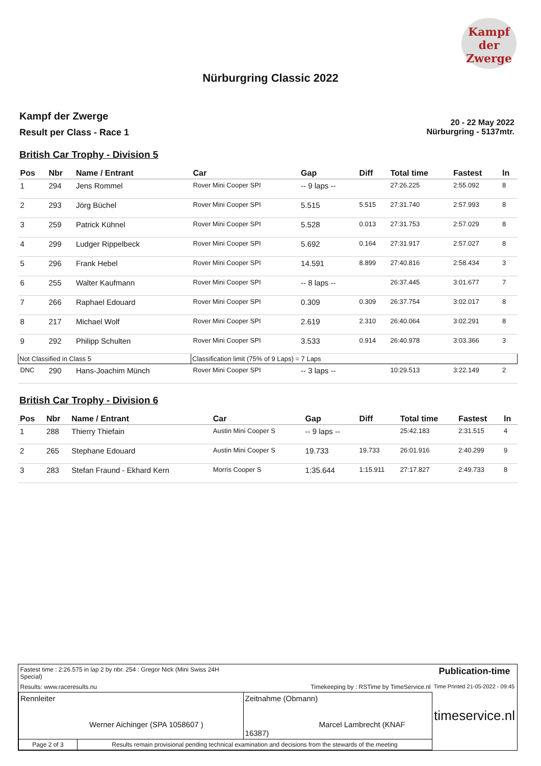Kampf
der
Zwerge
Nürburgring Classic 2022
Kampf der Zwerge
Result per Class - Race 1
20 - 22 May 2022
Nürburgring - 5137mtr.
British Car Trophy - Division 5
| Pos | Nbr | Name / Entrant | Car | Gap | Diff | Total time | Fastest | ln |
| --- | --- | --- | --- | --- | --- | --- | --- | --- |
| 1 | 294 | Jens Rommel | Rover Mini Cooper SPI | -- 9 laps -- | | 27:26.225 | 2:55.092 | 8 |
| 2 | 293 | Jörg Büchel | Rover Mini Cooper SPI | 5.515 | 5.515 | 27:31.740 | 2:57.993 | 8 |
| 3 | 259 | Patrick Kühnel | Rover Mini Cooper SPI | 5.528 | 0.013 | 27:31.753 | 2:57.029 | 8 |
| 4 | 299 | Ludger Rippelbeck | Rover Mini Cooper SPI | 5.692 | 0.164 | 27:31.917 | 2:57.027 | 8 |
| 5 | 296 | Frank Hebel | Rover Mini Cooper SPI | 14.591 | 8.899 | 27:40.816 | 2:58.434 | 3 |
| 6 | 255 | Walter Kaufmann | Rover Mini Cooper SPI | -- 8 laps -- | | 26:37.445 | 3:01.677 | 7 |
| 7 | 266 | Raphael Edouard | Rover Mini Cooper SPI | 0.309 | 0.309 | 26:37.754 | 3:02.017 | 8 |
| 8 | 217 | Michael Wolf | Rover Mini Cooper SPI | 2.619 | 2.310 | 26:40.064 | 3:02.291 | 8 |
| 9 | 292 | Philipp Schulten | Rover Mini Cooper SPI | 3.533 | 0.914 | 26:40.978 | 3:03.366 | 3 |
| Not Classified in Class 5 | | | Classification limit (75% of 9 Laps) = 7 Laps | | | | | |
| DNC | 290 | Hans-Joachim Münch | Rover Mini Cooper SPI | -- 3 laps -- | | 10:29.513 | 3:22.149 | 2 |
British Car Trophy - Division 6
| Pos | Nbr | Name / Entrant | Car | Gap | Diff | Total time | Fastest | ln |
| --- | --- | --- | --- | --- | --- | --- | --- | --- |
| 1 | 288 | Thierry Thiefain | Austin Mini Cooper S | -- 9 laps -- | | 25:42.183 | 2:31.515 | 4 |
| 2 | 265 | Stephane Edouard | Austin Mini Cooper S | 19.733 | 19.733 | 26:01.916 | 2:40.299 | 9 |
| 3 | 283 | Stefan Fraund - Ekhard Kern | Morris Cooper S | 1:35.644 | 1:15.911 | 27:17.827 | 2:49.733 | 8 |
| Fastest time : 2:26.575 in lap 2 by nbr. 254 : Gregor Nick (Mini Swiss 24H Special) | | | Publication-time |
| Results: www.raceresults.nu | | Timekeeping by : RSTime by TimeService.nl | Time Printed 21-05-2022 - 09:45 |
| Rennleiter Werner Aichinger (SPA 1058607 ) | | Zeitnahme (Obmann) Marcel Lambrecht (KNAF 16387) | timeservice.nl |
| Page 2 of 3 | Results remain provisional pending technical examination and decisions from the stewards of the meeting | | |